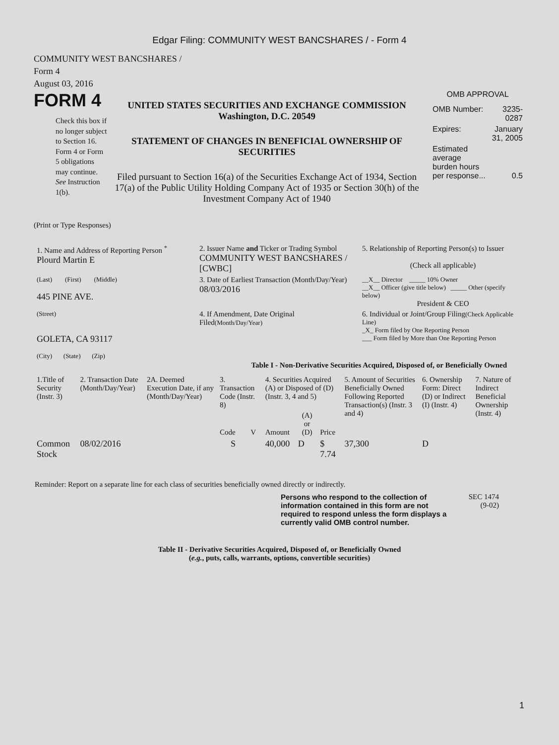Edgar Filing: COMMUNITY WEST BANCSHARES / - Form 4
COMMUNITY WEST BANCSHARES /
Form 4
August 03, 2016
FORM 4
Check this box if no longer subject to Section 16. Form 4 or Form 5 obligations may continue. See Instruction 1(b).
UNITED STATES SECURITIES AND EXCHANGE COMMISSION
Washington, D.C. 20549
STATEMENT OF CHANGES IN BENEFICIAL OWNERSHIP OF SECURITIES
Filed pursuant to Section 16(a) of the Securities Exchange Act of 1934, Section 17(a) of the Public Utility Holding Company Act of 1935 or Section 30(h) of the Investment Company Act of 1940
OMB APPROVAL
| OMB Number: | 3235-0287 |
| Expires: | January 31, 2005 |
| Estimated average burden hours per response... | 0.5 |
(Print or Type Responses)
| 1. Name and Address of Reporting Person <sup>*</sup> Plourd Martin E | 2. Issuer Name and Ticker or Trading Symbol COMMUNITY WEST BANCSHARES / [CWBC] | 5. Relationship of Reporting Person(s) to Issuer (Check all applicable) |
| (Last) (First) (Middle) 445 PINE AVE. | 3. Date of Earliest Transaction (Month/Day/Year) 08/03/2016 | __X__ Director _____ 10% Owner __X__ Officer (give title below) _____ Other (specify below) President & CEO |
| (Street) GOLETA, CA 93117 (City) (State) (Zip) | 4. If Amendment, Date Original Filed (Month/Day/Year) | 6. Individual or Joint/Group Filing (Check Applicable Line) _X_ Form filed by One Reporting Person ___ Form filed by More than One Reporting Person |
Table I - Non-Derivative Securities Acquired, Disposed of, or Beneficially Owned
| 1.Title of Security (Instr. 3) | 2. Transaction Date (Month/Day/Year) | 2A. Deemed Execution Date, if any (Month/Day/Year) | 3. Transaction Code (Instr. 8) | | 4. Securities Acquired (A) or Disposed of (D) (Instr. 3, 4 and 5) | | | 5. Amount of Securities Beneficially Owned Following Reported Transaction(s) (Instr. 3 and 4) | 6. Ownership Form: Direct (D) or Indirect (I) (Instr. 4) | 7. Nature of Indirect Beneficial Ownership (Instr. 4) |
| --- | --- | --- | --- | --- | --- | --- | --- | --- | --- | --- |
| | | | Code | V | Amount | (A) or (D) | Price | | | |
| Common Stock | 08/02/2016 | | S | | 40,000 | D | $ 7.74 | 37,300 | D | |
Reminder: Report on a separate line for each class of securities beneficially owned directly or indirectly.
Persons who respond to the collection of information contained in this form are not required to respond unless the form displays a currently valid OMB control number.
SEC 1474
(9-02)
Table II - Derivative Securities Acquired, Disposed of, or Beneficially Owned
(e.g., puts, calls, warrants, options, convertible securities)
1